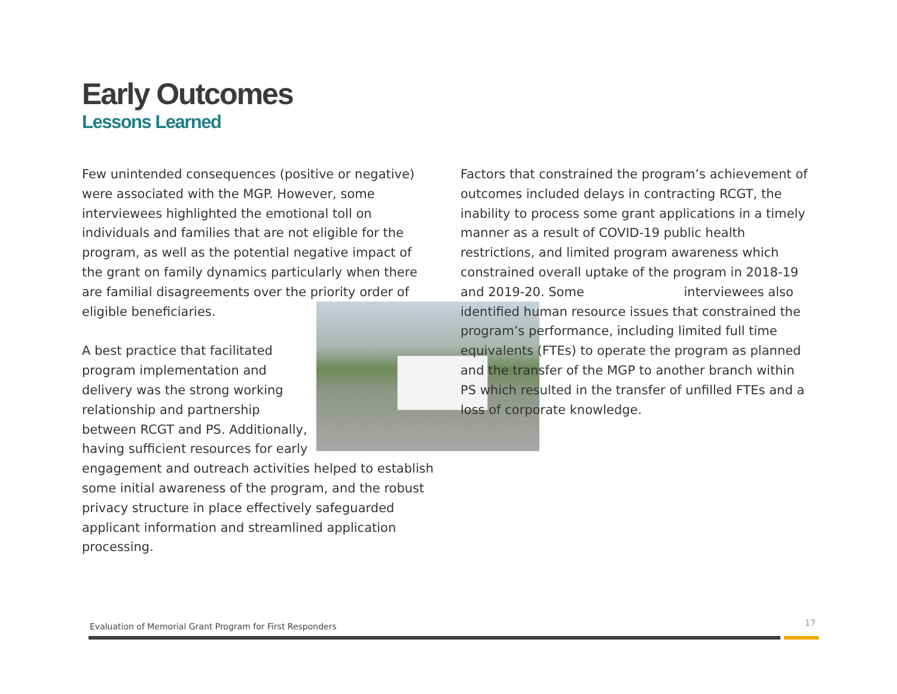Early Outcomes
Lessons Learned
Few unintended consequences (positive or negative) were associated with the MGP. However, some interviewees highlighted the emotional toll on individuals and families that are not eligible for the program, as well as the potential negative impact of the grant on family dynamics particularly when there are familial disagreements over the priority order of eligible beneficiaries.
A best practice that facilitated program implementation and delivery was the strong working relationship and partnership between RCGT and PS. Additionally, having sufficient resources for early engagement and outreach activities helped to establish some initial awareness of the program, and the robust privacy structure in place effectively safeguarded applicant information and streamlined application processing.
Factors that constrained the program’s achievement of outcomes included delays in contracting RCGT, the inability to process some grant applications in a timely manner as a result of COVID-19 public health restrictions, and limited program awareness which constrained overall uptake of the program in 2018-19 and 2019-20. Some interviewees also identified human resource issues that constrained the program’s performance, including limited full time equivalents (FTEs) to operate the program as planned and the transfer of the MGP to another branch within PS which resulted in the transfer of unfilled FTEs and a loss of corporate knowledge.
Evaluation of Memorial Grant Program for First Responders
17